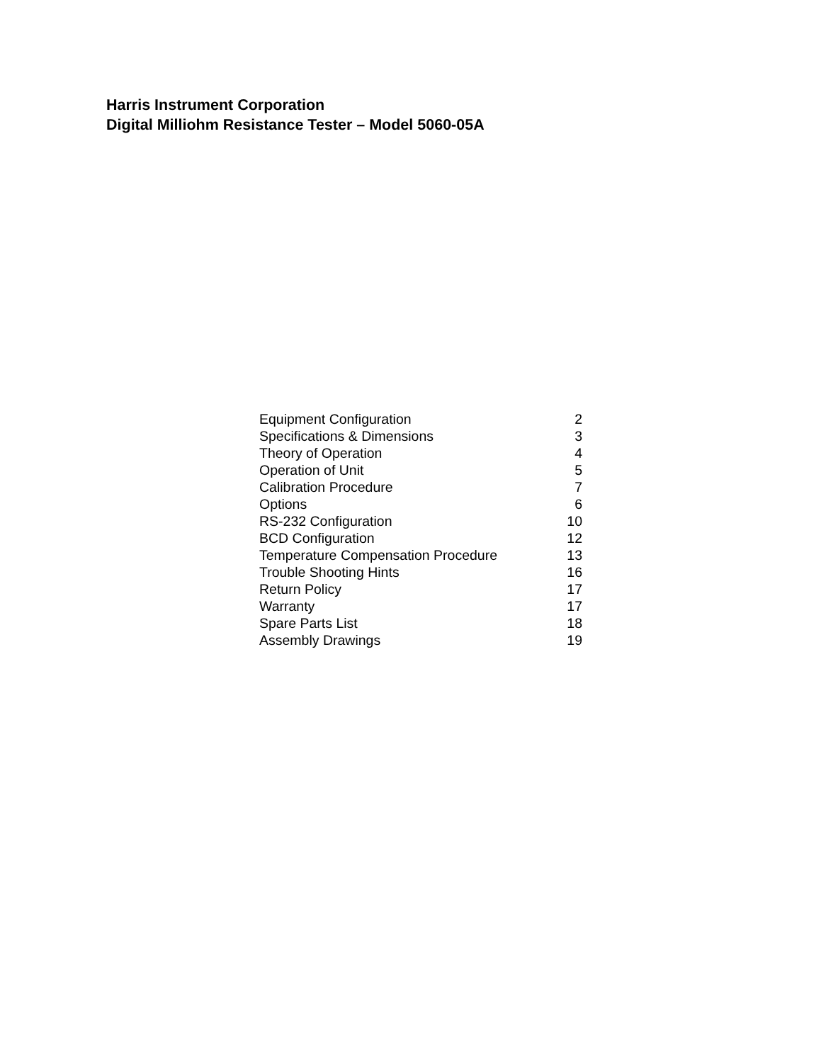Harris Instrument Corporation
Digital Milliohm Resistance Tester – Model 5060-05A
| Equipment Configuration | 2 |
| Specifications & Dimensions | 3 |
| Theory of Operation | 4 |
| Operation of Unit | 5 |
| Calibration Procedure | 7 |
| Options | 6 |
| RS-232 Configuration | 10 |
| BCD Configuration | 12 |
| Temperature Compensation Procedure | 13 |
| Trouble Shooting Hints | 16 |
| Return Policy | 17 |
| Warranty | 17 |
| Spare Parts List | 18 |
| Assembly Drawings | 19 |